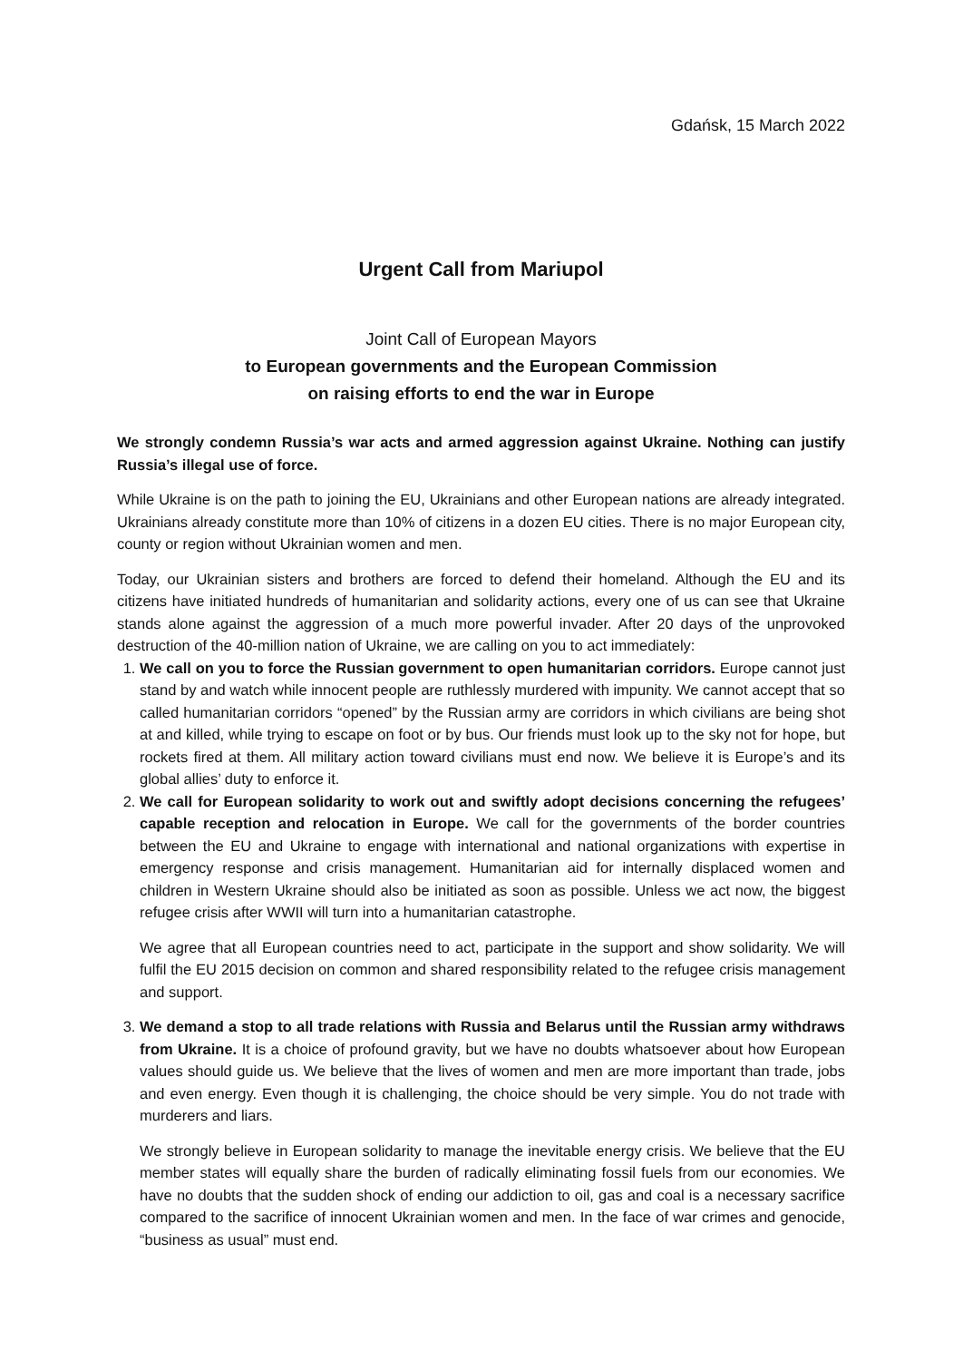Gdańsk, 15 March 2022
Urgent Call from Mariupol
Joint Call of European Mayors
to European governments and the European Commission
on raising efforts to end the war in Europe
We strongly condemn Russia’s war acts and armed aggression against Ukraine. Nothing can justify Russia’s illegal use of force.
While Ukraine is on the path to joining the EU, Ukrainians and other European nations are already integrated. Ukrainians already constitute more than 10% of citizens in a dozen EU cities. There is no major European city, county or region without Ukrainian women and men.
Today, our Ukrainian sisters and brothers are forced to defend their homeland. Although the EU and its citizens have initiated hundreds of humanitarian and solidarity actions, every one of us can see that Ukraine stands alone against the aggression of a much more powerful invader. After 20 days of the unprovoked destruction of the 40-million nation of Ukraine, we are calling on you to act immediately:
1. We call on you to force the Russian government to open humanitarian corridors. Europe cannot just stand by and watch while innocent people are ruthlessly murdered with impunity. We cannot accept that so called humanitarian corridors “opened” by the Russian army are corridors in which civilians are being shot at and killed, while trying to escape on foot or by bus. Our friends must look up to the sky not for hope, but rockets fired at them. All military action toward civilians must end now. We believe it is Europe’s and its global allies’ duty to enforce it.
2. We call for European solidarity to work out and swiftly adopt decisions concerning the refugees’ capable reception and relocation in Europe. We call for the governments of the border countries between the EU and Ukraine to engage with international and national organizations with expertise in emergency response and crisis management. Humanitarian aid for internally displaced women and children in Western Ukraine should also be initiated as soon as possible. Unless we act now, the biggest refugee crisis after WWII will turn into a humanitarian catastrophe.
We agree that all European countries need to act, participate in the support and show solidarity. We will fulfil the EU 2015 decision on common and shared responsibility related to the refugee crisis management and support.
3. We demand a stop to all trade relations with Russia and Belarus until the Russian army withdraws from Ukraine. It is a choice of profound gravity, but we have no doubts whatsoever about how European values should guide us. We believe that the lives of women and men are more important than trade, jobs and even energy. Even though it is challenging, the choice should be very simple. You do not trade with murderers and liars.
We strongly believe in European solidarity to manage the inevitable energy crisis. We believe that the EU member states will equally share the burden of radically eliminating fossil fuels from our economies. We have no doubts that the sudden shock of ending our addiction to oil, gas and coal is a necessary sacrifice compared to the sacrifice of innocent Ukrainian women and men. In the face of war crimes and genocide, “business as usual” must end.